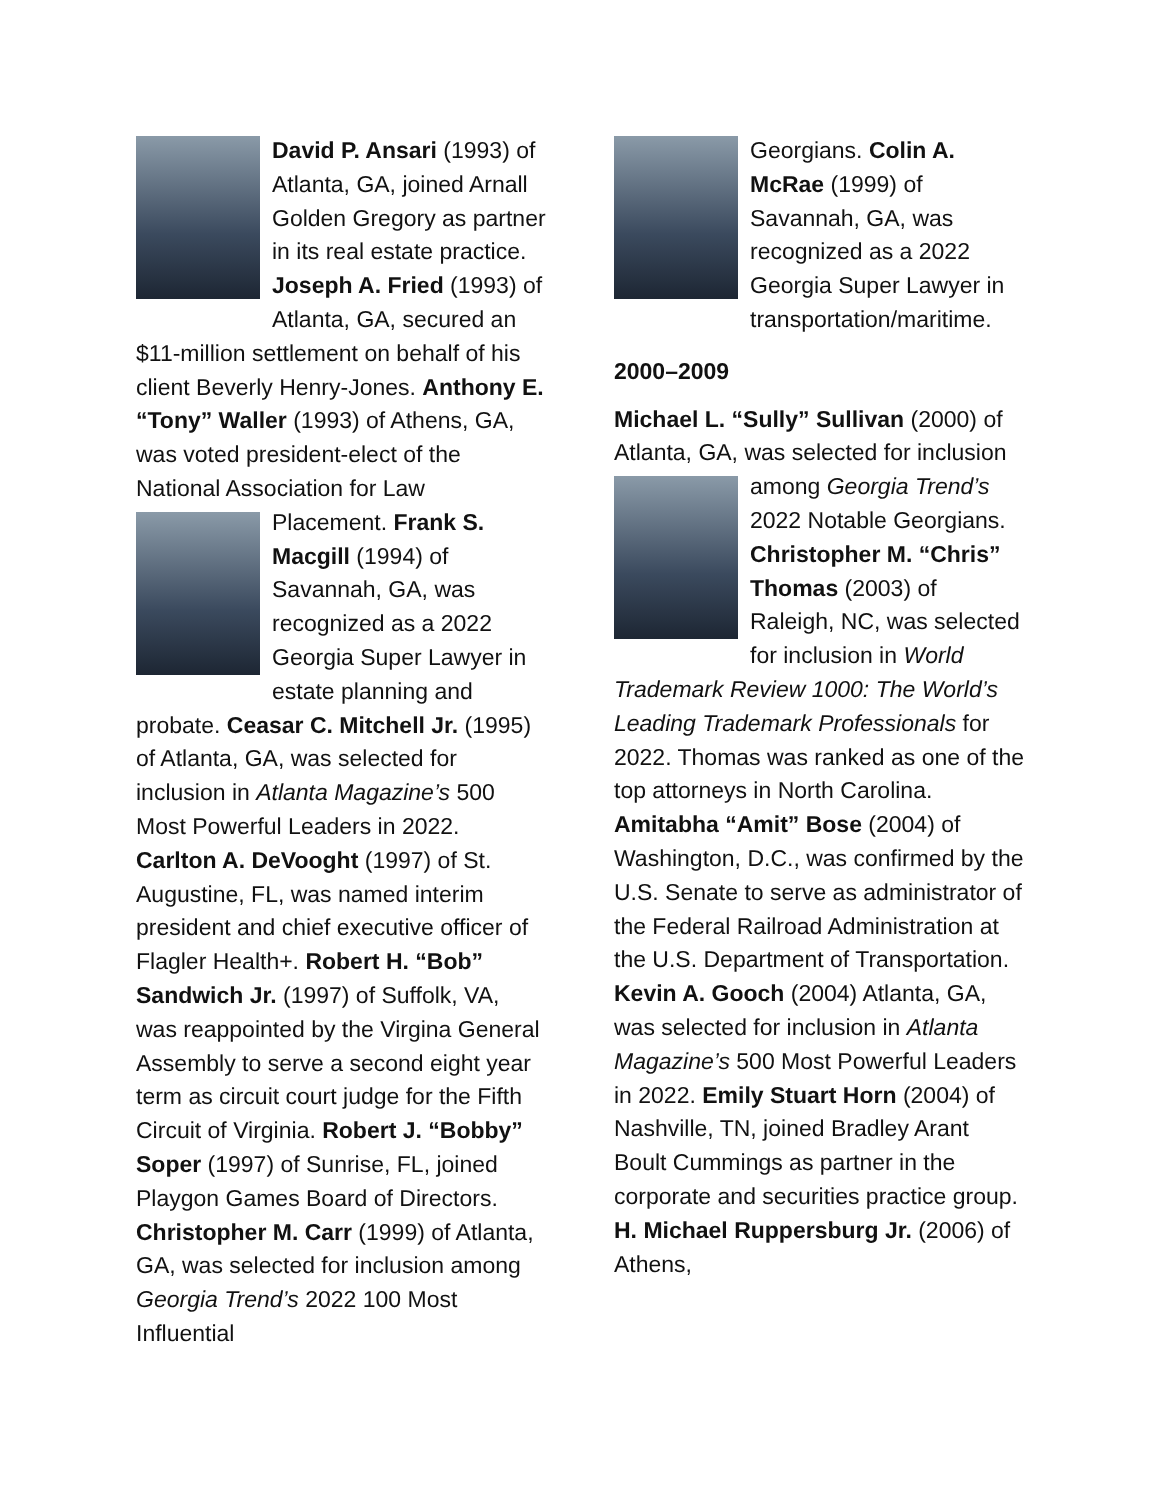David P. Ansari (1993) of Atlanta, GA, joined Arnall Golden Gregory as partner in its real estate practice. Joseph A. Fried (1993) of Atlanta, GA, secured an $11-million settlement on behalf of his client Beverly Henry-Jones. Anthony E. “Tony” Waller (1993) of Athens, GA, was voted president-elect of the National Association for Law Placement. Frank S. Macgill (1994) of Savannah, GA, was recognized as a 2022 Georgia Super Lawyer in estate planning and probate. Ceasar C. Mitchell Jr. (1995) of Atlanta, GA, was selected for inclusion in Atlanta Magazine’s 500 Most Powerful Leaders in 2022. Carlton A. DeVooght (1997) of St. Augustine, FL, was named interim president and chief executive officer of Flagler Health+. Robert H. “Bob” Sandwich Jr. (1997) of Suffolk, VA, was reappointed by the Virgina General Assembly to serve a second eight year term as circuit court judge for the Fifth Circuit of Virginia. Robert J. “Bobby” Soper (1997) of Sunrise, FL, joined Playgon Games Board of Directors. Christopher M. Carr (1999) of Atlanta, GA, was selected for inclusion among Georgia Trend’s 2022 100 Most Influential
Georgians. Colin A. McRae (1999) of Savannah, GA, was recognized as a 2022 Georgia Super Lawyer in transportation/maritime.
2000–2009
Michael L. “Sully” Sullivan (2000) of Atlanta, GA, was selected for inclusion among Georgia Trend’s 2022 Notable Georgians. Christopher M. “Chris” Thomas (2003) of Raleigh, NC, was selected for inclusion in World Trademark Review 1000: The World’s Leading Trademark Professionals for 2022. Thomas was ranked as one of the top attorneys in North Carolina. Amitabha “Amit” Bose (2004) of Washington, D.C., was confirmed by the U.S. Senate to serve as administrator of the Federal Railroad Administration at the U.S. Department of Transportation. Kevin A. Gooch (2004) Atlanta, GA, was selected for inclusion in Atlanta Magazine’s 500 Most Powerful Leaders in 2022. Emily Stuart Horn (2004) of Nashville, TN, joined Bradley Arant Boult Cummings as partner in the corporate and securities practice group. H. Michael Ruppersburg Jr. (2006) of Athens,